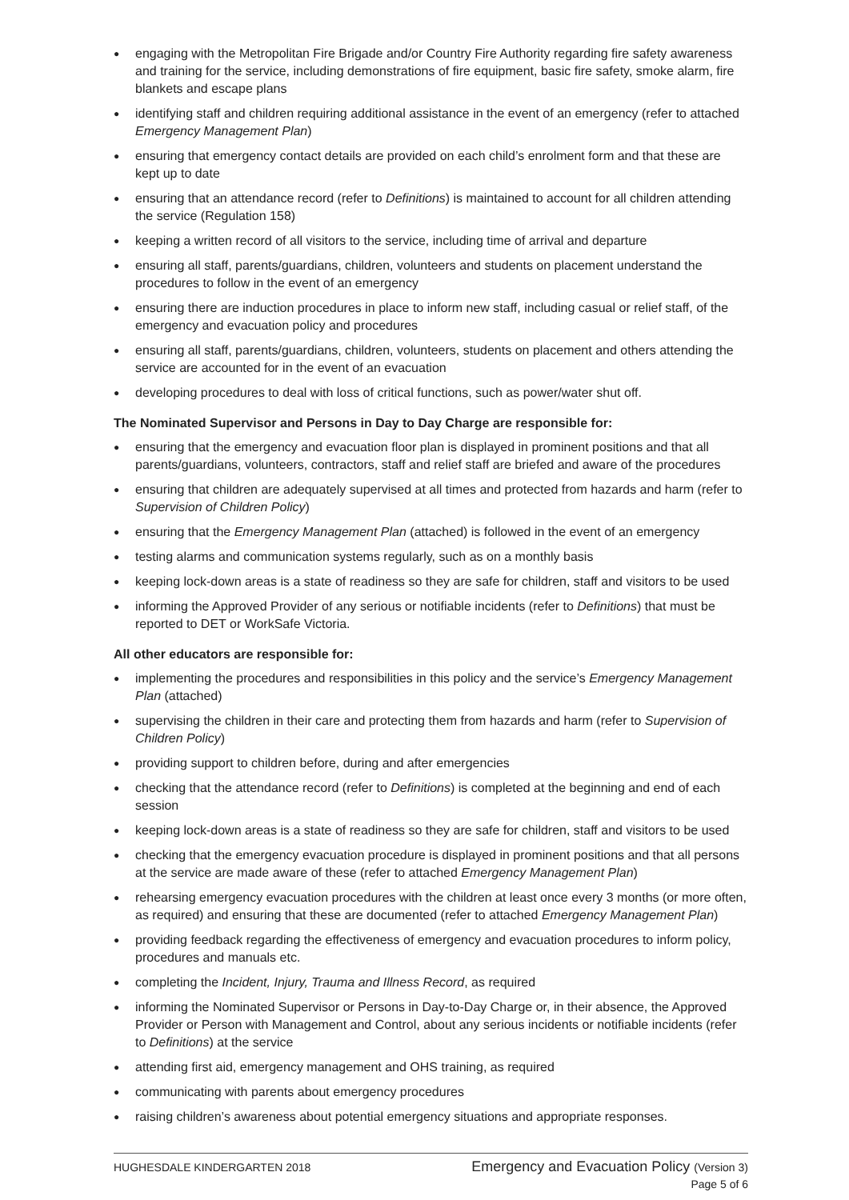● engaging with the Metropolitan Fire Brigade and/or Country Fire Authority regarding fire safety awareness and training for the service, including demonstrations of fire equipment, basic fire safety, smoke alarm, fire blankets and escape plans
● identifying staff and children requiring additional assistance in the event of an emergency (refer to attached Emergency Management Plan)
● ensuring that emergency contact details are provided on each child’s enrolment form and that these are kept up to date
● ensuring that an attendance record (refer to Definitions) is maintained to account for all children attending the service (Regulation 158)
● keeping a written record of all visitors to the service, including time of arrival and departure
● ensuring all staff, parents/guardians, children, volunteers and students on placement understand the procedures to follow in the event of an emergency
● ensuring there are induction procedures in place to inform new staff, including casual or relief staff, of the emergency and evacuation policy and procedures
● ensuring all staff, parents/guardians, children, volunteers, students on placement and others attending the service are accounted for in the event of an evacuation
● developing procedures to deal with loss of critical functions, such as power/water shut off.
The Nominated Supervisor and Persons in Day to Day Charge are responsible for:
● ensuring that the emergency and evacuation floor plan is displayed in prominent positions and that all parents/guardians, volunteers, contractors, staff and relief staff are briefed and aware of the procedures
● ensuring that children are adequately supervised at all times and protected from hazards and harm (refer to Supervision of Children Policy)
● ensuring that the Emergency Management Plan (attached) is followed in the event of an emergency
● testing alarms and communication systems regularly, such as on a monthly basis
● keeping lock-down areas is a state of readiness so they are safe for children, staff and visitors to be used
● informing the Approved Provider of any serious or notifiable incidents (refer to Definitions) that must be reported to DET or WorkSafe Victoria.
All other educators are responsible for:
● implementing the procedures and responsibilities in this policy and the service’s Emergency Management Plan (attached)
● supervising the children in their care and protecting them from hazards and harm (refer to Supervision of Children Policy)
● providing support to children before, during and after emergencies
● checking that the attendance record (refer to Definitions) is completed at the beginning and end of each session
● keeping lock-down areas is a state of readiness so they are safe for children, staff and visitors to be used
● checking that the emergency evacuation procedure is displayed in prominent positions and that all persons at the service are made aware of these (refer to attached Emergency Management Plan)
● rehearsing emergency evacuation procedures with the children at least once every 3 months (or more often, as required) and ensuring that these are documented (refer to attached Emergency Management Plan)
● providing feedback regarding the effectiveness of emergency and evacuation procedures to inform policy, procedures and manuals etc.
● completing the Incident, Injury, Trauma and Illness Record, as required
● informing the Nominated Supervisor or Persons in Day-to-Day Charge or, in their absence, the Approved Provider or Person with Management and Control, about any serious incidents or notifiable incidents (refer to Definitions) at the service
● attending first aid, emergency management and OHS training, as required
● communicating with parents about emergency procedures
● raising children’s awareness about potential emergency situations and appropriate responses.
HUGHESDALE KINDERGARTEN 2018
Emergency and Evacuation Policy (Version 3)
Page 5 of 6